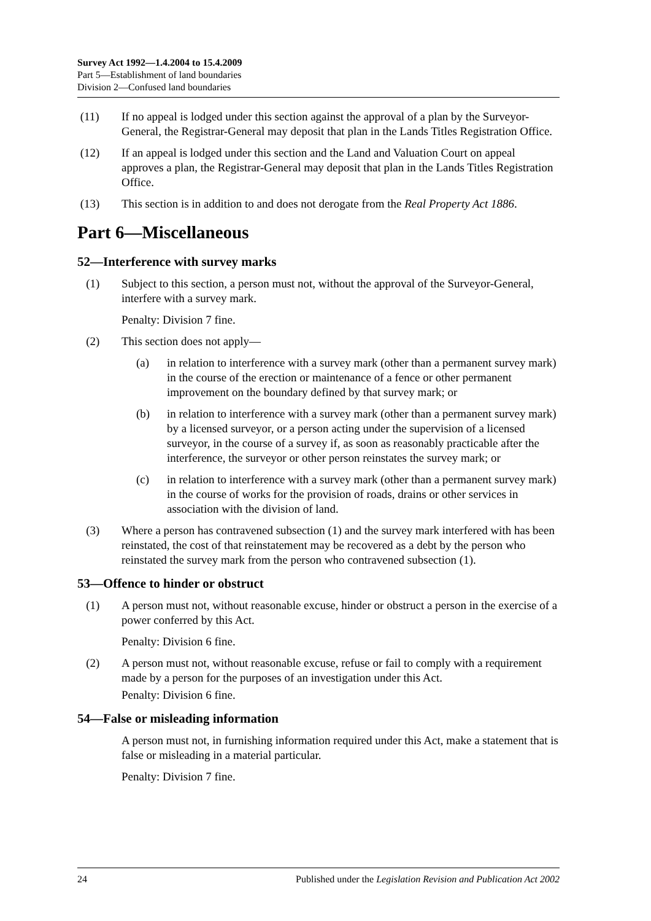Survey Act 1992—1.4.2004 to 15.4.2009
Part 5—Establishment of land boundaries
Division 2—Confused land boundaries
(11) If no appeal is lodged under this section against the approval of a plan by the Surveyor-General, the Registrar-General may deposit that plan in the Lands Titles Registration Office.
(12) If an appeal is lodged under this section and the Land and Valuation Court on appeal approves a plan, the Registrar-General may deposit that plan in the Lands Titles Registration Office.
(13) This section is in addition to and does not derogate from the Real Property Act 1886.
Part 6—Miscellaneous
52—Interference with survey marks
(1) Subject to this section, a person must not, without the approval of the Surveyor-General, interfere with a survey mark.
Penalty: Division 7 fine.
(2) This section does not apply—
(a) in relation to interference with a survey mark (other than a permanent survey mark) in the course of the erection or maintenance of a fence or other permanent improvement on the boundary defined by that survey mark; or
(b) in relation to interference with a survey mark (other than a permanent survey mark) by a licensed surveyor, or a person acting under the supervision of a licensed surveyor, in the course of a survey if, as soon as reasonably practicable after the interference, the surveyor or other person reinstates the survey mark; or
(c) in relation to interference with a survey mark (other than a permanent survey mark) in the course of works for the provision of roads, drains or other services in association with the division of land.
(3) Where a person has contravened subsection (1) and the survey mark interfered with has been reinstated, the cost of that reinstatement may be recovered as a debt by the person who reinstated the survey mark from the person who contravened subsection (1).
53—Offence to hinder or obstruct
(1) A person must not, without reasonable excuse, hinder or obstruct a person in the exercise of a power conferred by this Act.
Penalty: Division 6 fine.
(2) A person must not, without reasonable excuse, refuse or fail to comply with a requirement made by a person for the purposes of an investigation under this Act.
Penalty: Division 6 fine.
54—False or misleading information
A person must not, in furnishing information required under this Act, make a statement that is false or misleading in a material particular.
Penalty: Division 7 fine.
24 Published under the Legislation Revision and Publication Act 2002